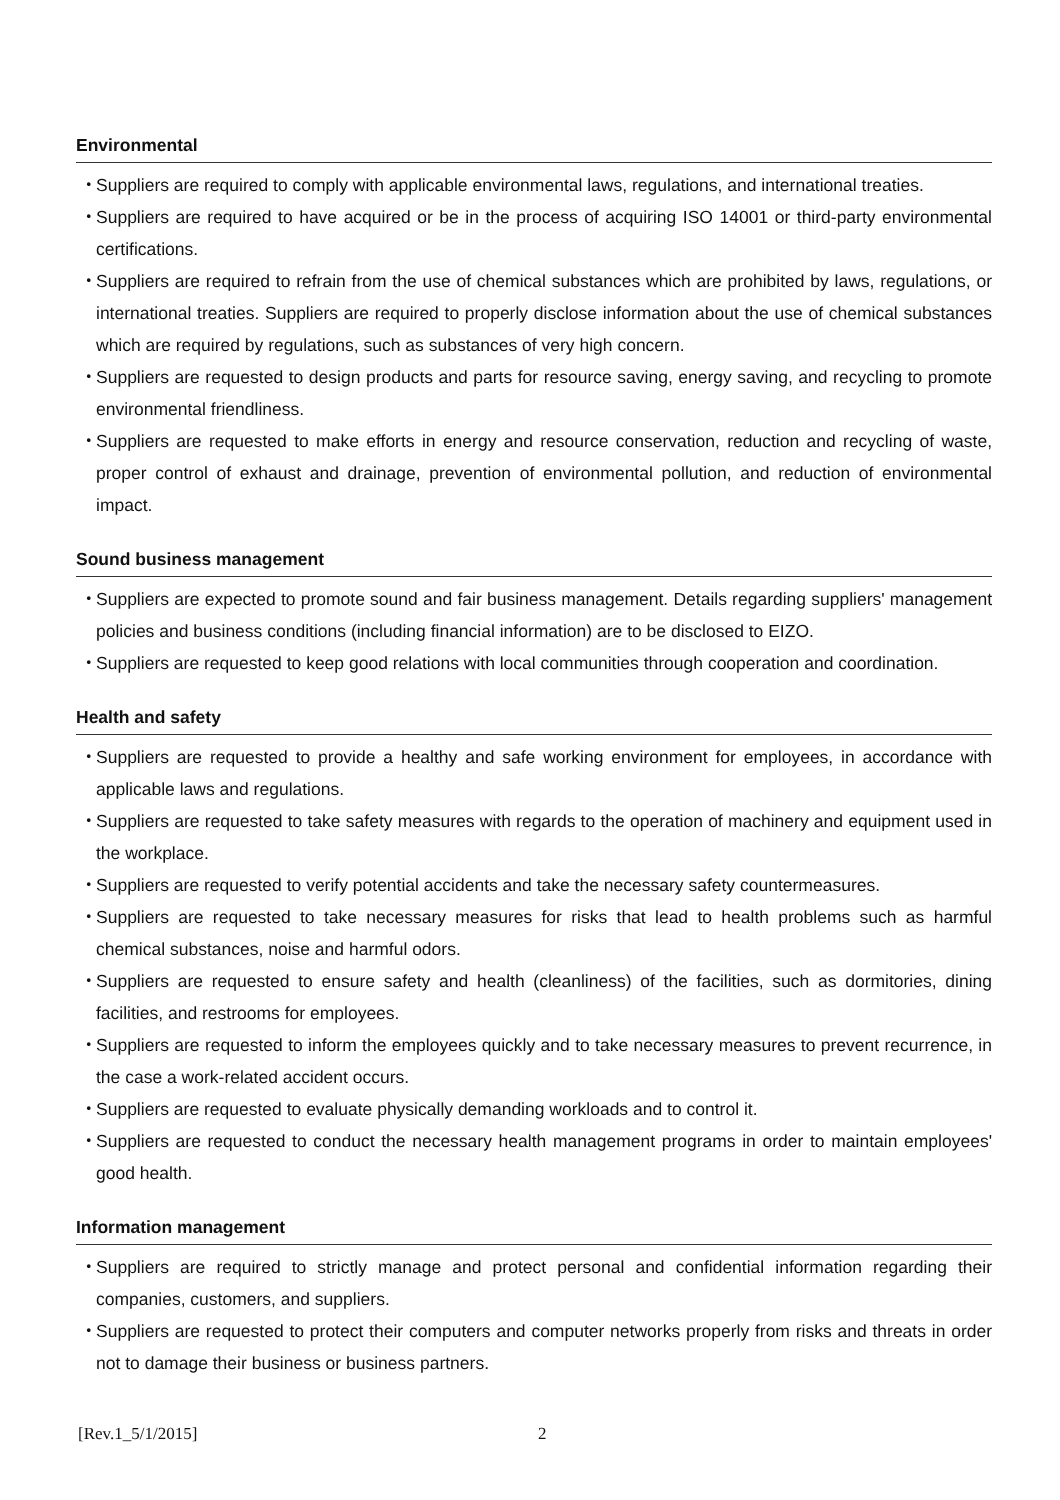Environmental
・ Suppliers are required to comply with applicable environmental laws, regulations, and international treaties.
・ Suppliers are required to have acquired or be in the process of acquiring ISO 14001 or third-party environmental certifications.
・ Suppliers are required to refrain from the use of chemical substances which are prohibited by laws, regulations, or international treaties. Suppliers are required to properly disclose information about the use of chemical substances which are required by regulations, such as substances of very high concern.
・ Suppliers are requested to design products and parts for resource saving, energy saving, and recycling to promote environmental friendliness.
・ Suppliers are requested to make efforts in energy and resource conservation, reduction and recycling of waste, proper control of exhaust and drainage, prevention of environmental pollution, and reduction of environmental impact.
Sound business management
・ Suppliers are expected to promote sound and fair business management. Details regarding suppliers' management policies and business conditions (including financial information) are to be disclosed to EIZO.
・ Suppliers are requested to keep good relations with local communities through cooperation and coordination.
Health and safety
・ Suppliers are requested to provide a healthy and safe working environment for employees, in accordance with applicable laws and regulations.
・ Suppliers are requested to take safety measures with regards to the operation of machinery and equipment used in the workplace.
・ Suppliers are requested to verify potential accidents and take the necessary safety countermeasures.
・ Suppliers are requested to take necessary measures for risks that lead to health problems such as harmful chemical substances, noise and harmful odors.
・ Suppliers are requested to ensure safety and health (cleanliness) of the facilities, such as dormitories, dining facilities, and restrooms for employees.
・ Suppliers are requested to inform the employees quickly and to take necessary measures to prevent recurrence, in the case a work-related accident occurs.
・ Suppliers are requested to evaluate physically demanding workloads and to control it.
・ Suppliers are requested to conduct the necessary health management programs in order to maintain employees' good health.
Information management
・ Suppliers are required to strictly manage and protect personal and confidential information regarding their companies, customers, and suppliers.
・ Suppliers are requested to protect their computers and computer networks properly from risks and threats in order not to damage their business or business partners.
[Rev.1_5/1/2015] 2